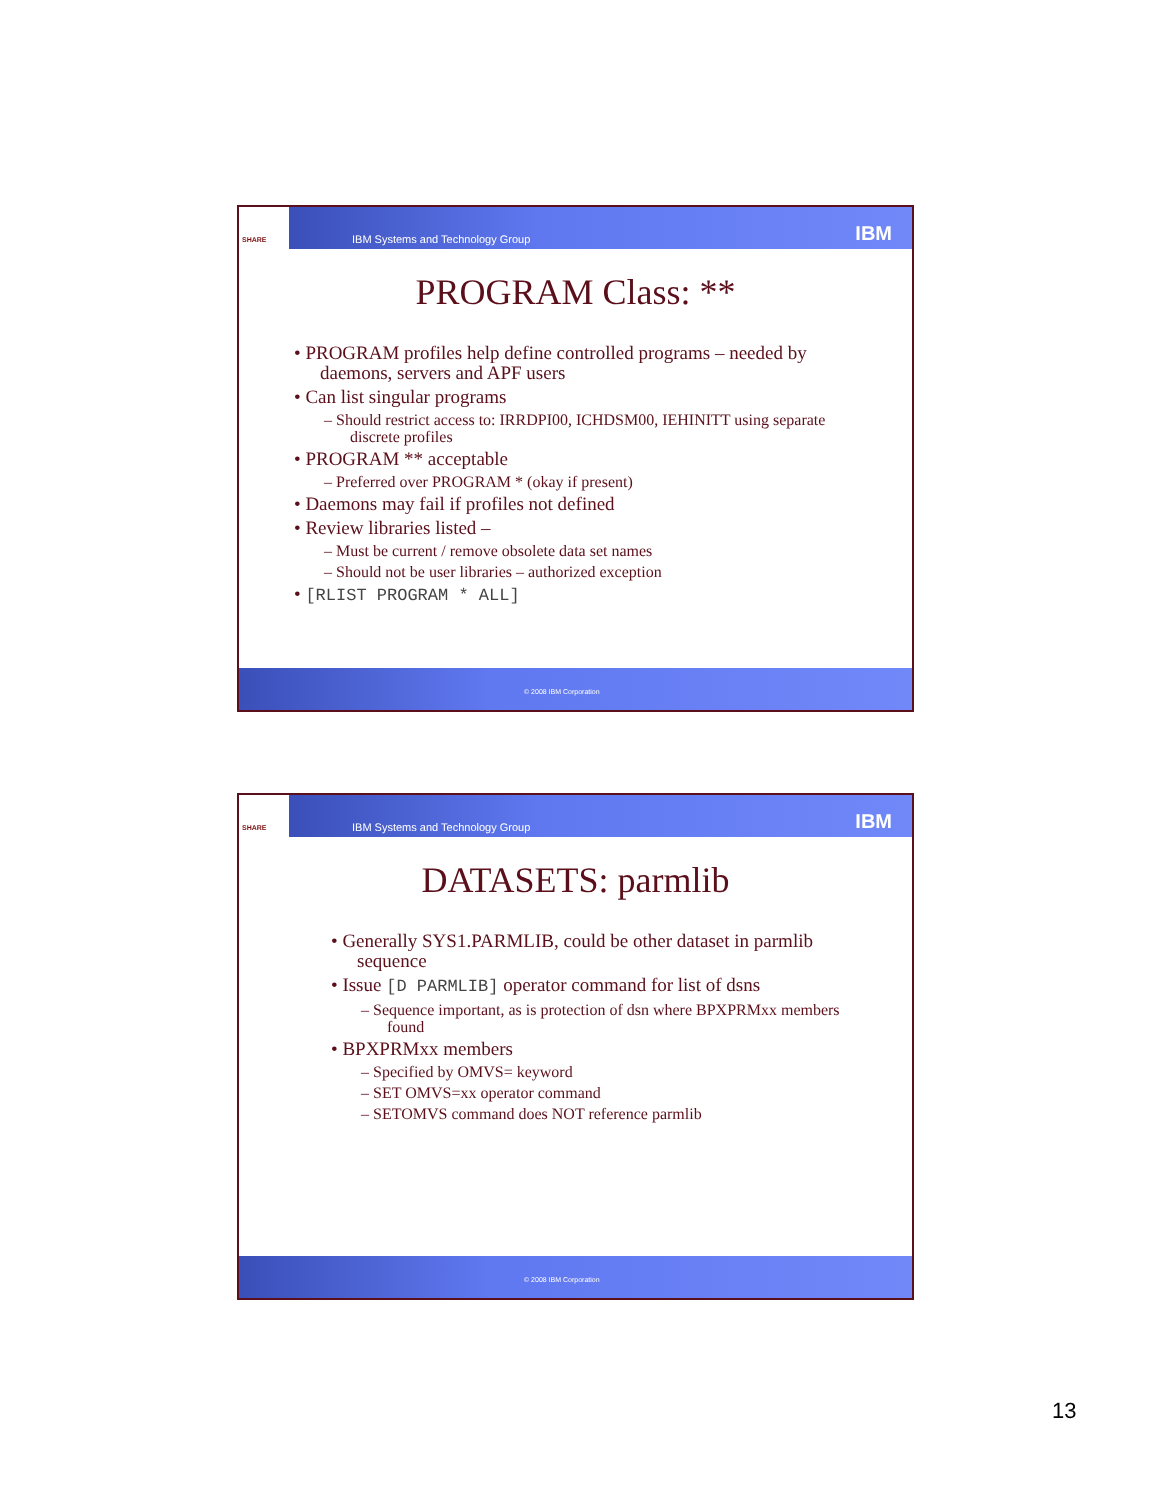SHARE
IBM Systems and Technology Group
IBM
PROGRAM Class: **
• PROGRAM profiles help define controlled programs – needed by daemons, servers and APF users
• Can list singular programs
– Should restrict access to: IRRDPI00, ICHDSM00, IEHINITT using separate discrete profiles
• PROGRAM ** acceptable
– Preferred over PROGRAM * (okay if present)
• Daemons may fail if profiles not defined
• Review libraries listed –
– Must be current / remove obsolete data set names
– Should not be user libraries – authorized exception
• [RLIST PROGRAM * ALL]
© 2008 IBM Corporation
SHARE
IBM Systems and Technology Group
IBM
DATASETS: parmlib
• Generally SYS1.PARMLIB, could be other dataset in parmlib sequence
• Issue [D PARMLIB] operator command for list of dsns
– Sequence important, as is protection of dsn where BPXPRMxx members found
• BPXPRMxx members
– Specified by OMVS= keyword
– SET OMVS=xx operator command
– SETOMVS command does NOT reference parmlib
© 2008 IBM Corporation
13